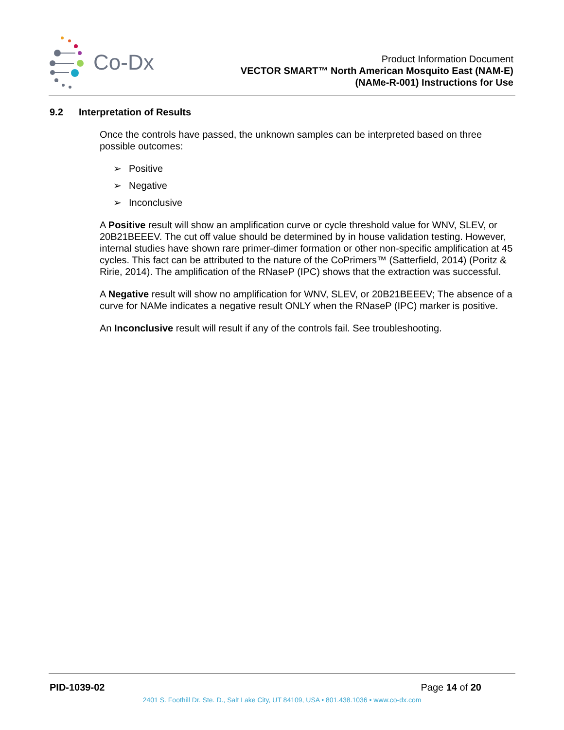Co-Dx
Product Information Document
VECTOR SMART™ North American Mosquito East (NAM-E)
(NAMe-R-001) Instructions for Use
9.2 Interpretation of Results
Once the controls have passed, the unknown samples can be interpreted based on three possible outcomes:
➢ Positive
➢ Negative
➢ Inconclusive
A Positive result will show an amplification curve or cycle threshold value for WNV, SLEV, or 20B21BEEEV. The cut off value should be determined by in house validation testing. However, internal studies have shown rare primer-dimer formation or other non-specific amplification at 45 cycles. This fact can be attributed to the nature of the CoPrimers™ (Satterfield, 2014) (Poritz & Ririe, 2014). The amplification of the RNaseP (IPC) shows that the extraction was successful.
A Negative result will show no amplification for WNV, SLEV, or 20B21BEEEV; The absence of a curve for NAMe indicates a negative result ONLY when the RNaseP (IPC) marker is positive.
An Inconclusive result will result if any of the controls fail. See troubleshooting.
PID-1039-02 Page 14 of 20
2401 S. Foothill Dr. Ste. D., Salt Lake City, UT 84109, USA • 801.438.1036 • www.co-dx.com